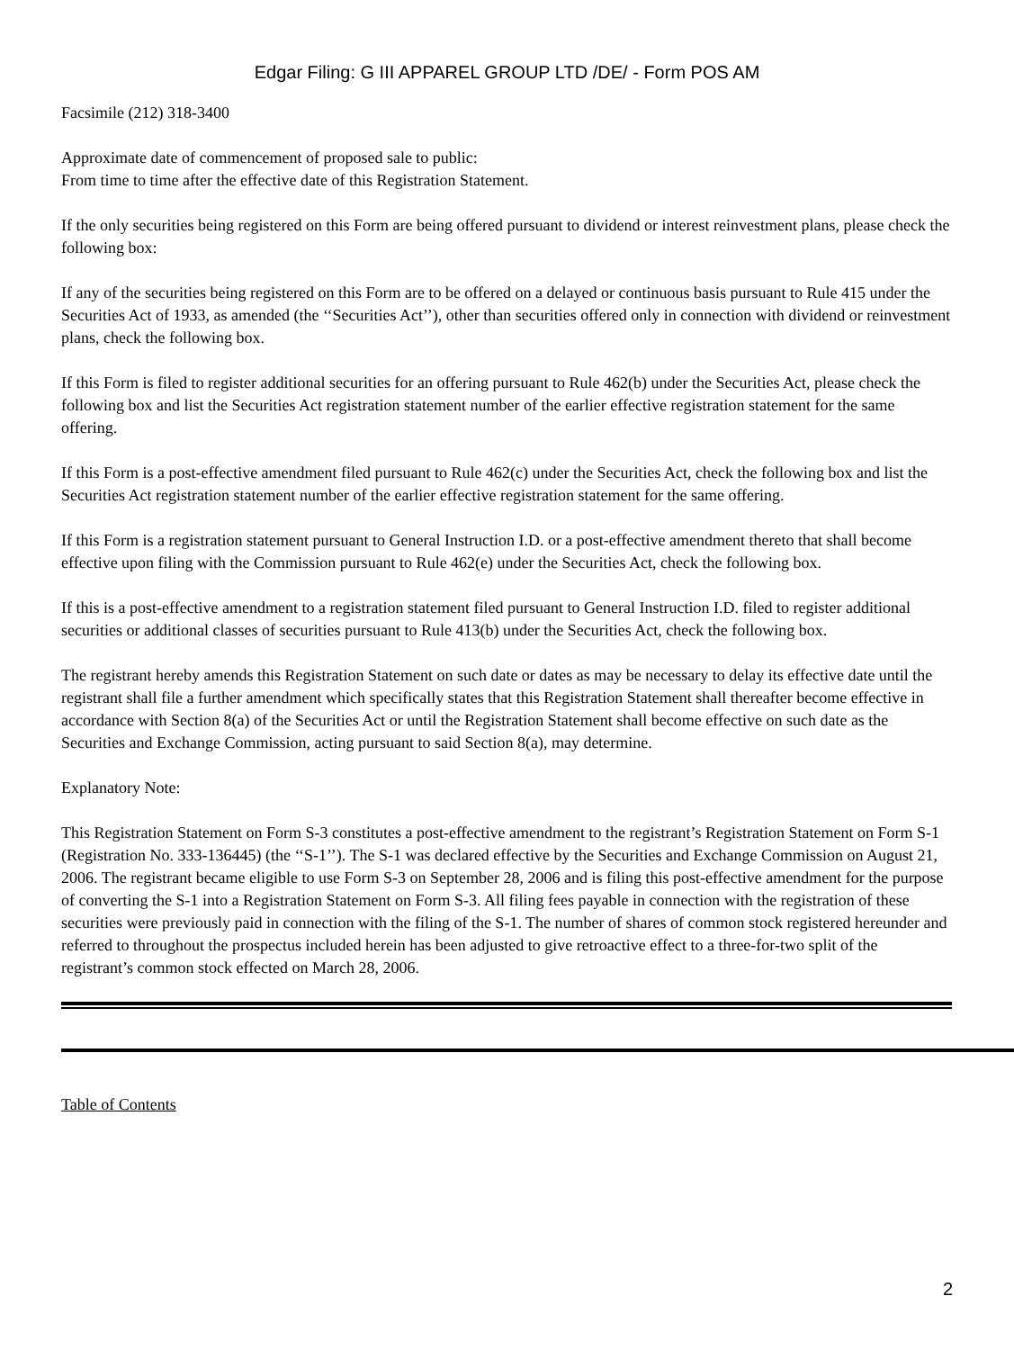Edgar Filing: G III APPAREL GROUP LTD /DE/ - Form POS AM
Facsimile (212) 318-3400
Approximate date of commencement of proposed sale to public:
From time to time after the effective date of this Registration Statement.
If the only securities being registered on this Form are being offered pursuant to dividend or interest reinvestment plans, please check the following box:
If any of the securities being registered on this Form are to be offered on a delayed or continuous basis pursuant to Rule 415 under the Securities Act of 1933, as amended (the ‘‘Securities Act’’), other than securities offered only in connection with dividend or reinvestment plans, check the following box.
If this Form is filed to register additional securities for an offering pursuant to Rule 462(b) under the Securities Act, please check the following box and list the Securities Act registration statement number of the earlier effective registration statement for the same offering.
If this Form is a post-effective amendment filed pursuant to Rule 462(c) under the Securities Act, check the following box and list the Securities Act registration statement number of the earlier effective registration statement for the same offering.
If this Form is a registration statement pursuant to General Instruction I.D. or a post-effective amendment thereto that shall become effective upon filing with the Commission pursuant to Rule 462(e) under the Securities Act, check the following box.
If this is a post-effective amendment to a registration statement filed pursuant to General Instruction I.D. filed to register additional securities or additional classes of securities pursuant to Rule 413(b) under the Securities Act, check the following box.
The registrant hereby amends this Registration Statement on such date or dates as may be necessary to delay its effective date until the registrant shall file a further amendment which specifically states that this Registration Statement shall thereafter become effective in accordance with Section 8(a) of the Securities Act or until the Registration Statement shall become effective on such date as the Securities and Exchange Commission, acting pursuant to said Section 8(a), may determine.
Explanatory Note:
This Registration Statement on Form S-3 constitutes a post-effective amendment to the registrant’s Registration Statement on Form S-1 (Registration No. 333-136445) (the ‘‘S-1’’). The S-1 was declared effective by the Securities and Exchange Commission on August 21, 2006. The registrant became eligible to use Form S-3 on September 28, 2006 and is filing this post-effective amendment for the purpose of converting the S-1 into a Registration Statement on Form S-3. All filing fees payable in connection with the registration of these securities were previously paid in connection with the filing of the S-1. The number of shares of common stock registered hereunder and referred to throughout the prospectus included herein has been adjusted to give retroactive effect to a three-for-two split of the registrant’s common stock effected on March 28, 2006.
Table of Contents
2